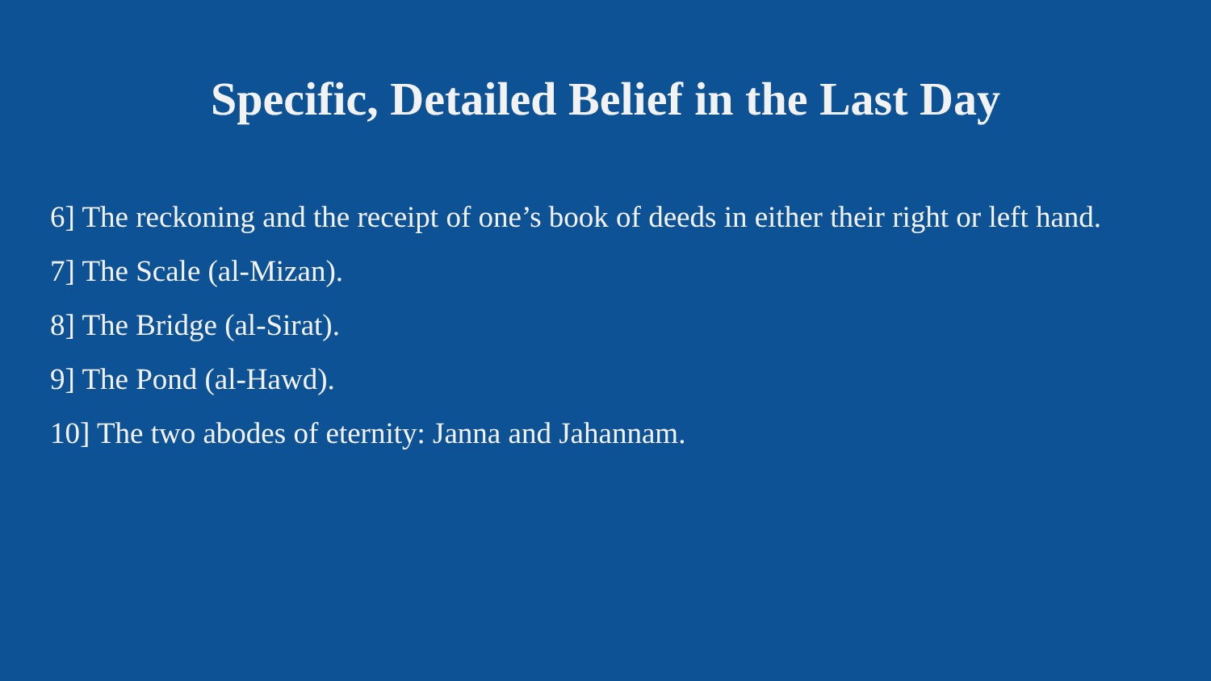Specific, Detailed Belief in the Last Day
6] The reckoning and the receipt of one’s book of deeds in either their right or left hand.
7] The Scale (al-Mizan).
8] The Bridge (al-Sirat).
9] The Pond (al-Hawd).
10] The two abodes of eternity: Janna and Jahannam.